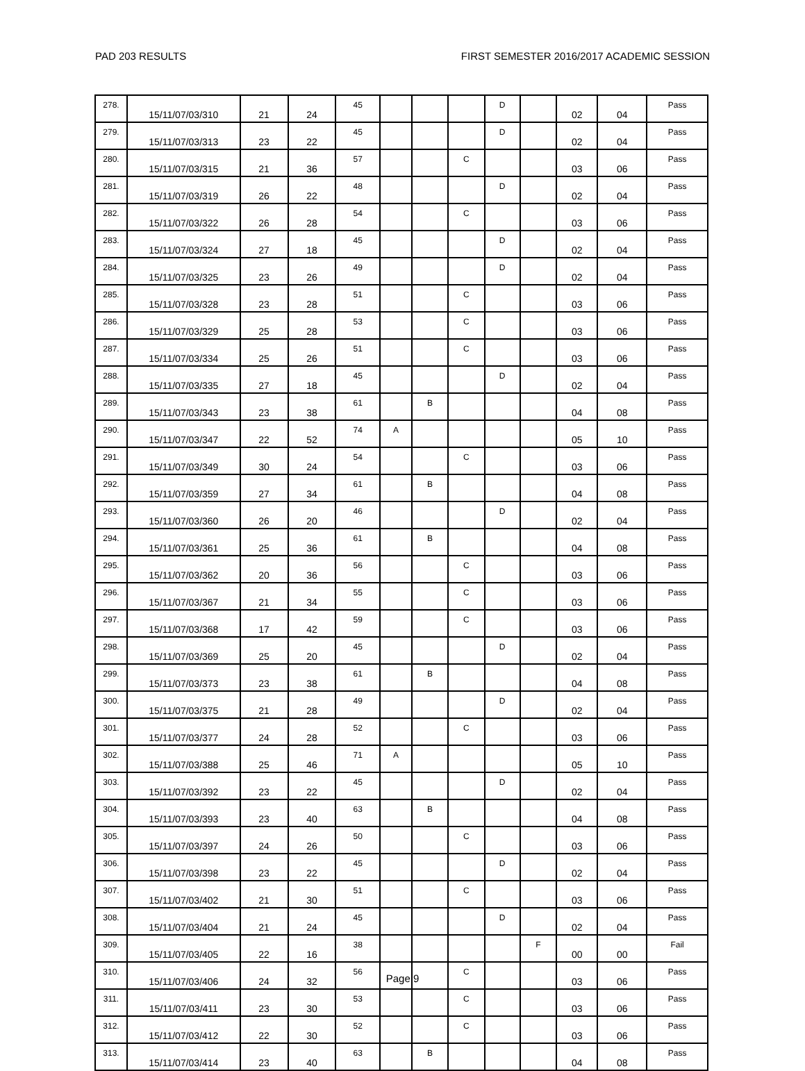PAD 203 RESULTS FIRST SEMESTER 2016/2017 ACADEMIC SESSION
| 278. | 15/11/07/03/310 | 21 | 24 | 45 | | | | D | | 02 | 04 | Pass |
| 279. | 15/11/07/03/313 | 23 | 22 | 45 | | | | D | | 02 | 04 | Pass |
| 280. | 15/11/07/03/315 | 21 | 36 | 57 | | | C | | | 03 | 06 | Pass |
| 281. | 15/11/07/03/319 | 26 | 22 | 48 | | | | D | | 02 | 04 | Pass |
| 282. | 15/11/07/03/322 | 26 | 28 | 54 | | | C | | | 03 | 06 | Pass |
| 283. | 15/11/07/03/324 | 27 | 18 | 45 | | | | D | | 02 | 04 | Pass |
| 284. | 15/11/07/03/325 | 23 | 26 | 49 | | | | D | | 02 | 04 | Pass |
| 285. | 15/11/07/03/328 | 23 | 28 | 51 | | | C | | | 03 | 06 | Pass |
| 286. | 15/11/07/03/329 | 25 | 28 | 53 | | | C | | | 03 | 06 | Pass |
| 287. | 15/11/07/03/334 | 25 | 26 | 51 | | | C | | | 03 | 06 | Pass |
| 288. | 15/11/07/03/335 | 27 | 18 | 45 | | | | D | | 02 | 04 | Pass |
| 289. | 15/11/07/03/343 | 23 | 38 | 61 | | B | | | | 04 | 08 | Pass |
| 290. | 15/11/07/03/347 | 22 | 52 | 74 | A | | | | | 05 | 10 | Pass |
| 291. | 15/11/07/03/349 | 30 | 24 | 54 | | | C | | | 03 | 06 | Pass |
| 292. | 15/11/07/03/359 | 27 | 34 | 61 | | B | | | | 04 | 08 | Pass |
| 293. | 15/11/07/03/360 | 26 | 20 | 46 | | | | D | | 02 | 04 | Pass |
| 294. | 15/11/07/03/361 | 25 | 36 | 61 | | B | | | | 04 | 08 | Pass |
| 295. | 15/11/07/03/362 | 20 | 36 | 56 | | | C | | | 03 | 06 | Pass |
| 296. | 15/11/07/03/367 | 21 | 34 | 55 | | | C | | | 03 | 06 | Pass |
| 297. | 15/11/07/03/368 | 17 | 42 | 59 | | | C | | | 03 | 06 | Pass |
| 298. | 15/11/07/03/369 | 25 | 20 | 45 | | | | D | | 02 | 04 | Pass |
| 299. | 15/11/07/03/373 | 23 | 38 | 61 | | B | | | | 04 | 08 | Pass |
| 300. | 15/11/07/03/375 | 21 | 28 | 49 | | | | D | | 02 | 04 | Pass |
| 301. | 15/11/07/03/377 | 24 | 28 | 52 | | | C | | | 03 | 06 | Pass |
| 302. | 15/11/07/03/388 | 25 | 46 | 71 | A | | | | | 05 | 10 | Pass |
| 303. | 15/11/07/03/392 | 23 | 22 | 45 | | | | D | | 02 | 04 | Pass |
| 304. | 15/11/07/03/393 | 23 | 40 | 63 | | B | | | | 04 | 08 | Pass |
| 305. | 15/11/07/03/397 | 24 | 26 | 50 | | | C | | | 03 | 06 | Pass |
| 306. | 15/11/07/03/398 | 23 | 22 | 45 | | | | D | | 02 | 04 | Pass |
| 307. | 15/11/07/03/402 | 21 | 30 | 51 | | | C | | | 03 | 06 | Pass |
| 308. | 15/11/07/03/404 | 21 | 24 | 45 | | | | D | | 02 | 04 | Pass |
| 309. | 15/11/07/03/405 | 22 | 16 | 38 | | | | | F | 00 | 00 | Fail |
| 310. | 15/11/07/03/406 | 24 | 32 | 56 | | | C | | | 03 | 06 | Pass |
| 311. | 15/11/07/03/411 | 23 | 30 | 53 | | | C | | | 03 | 06 | Pass |
| 312. | 15/11/07/03/412 | 22 | 30 | 52 | | | C | | | 03 | 06 | Pass |
| 313. | 15/11/07/03/414 | 23 | 40 | 63 | | B | | | | 04 | 08 | Pass |
Page 9